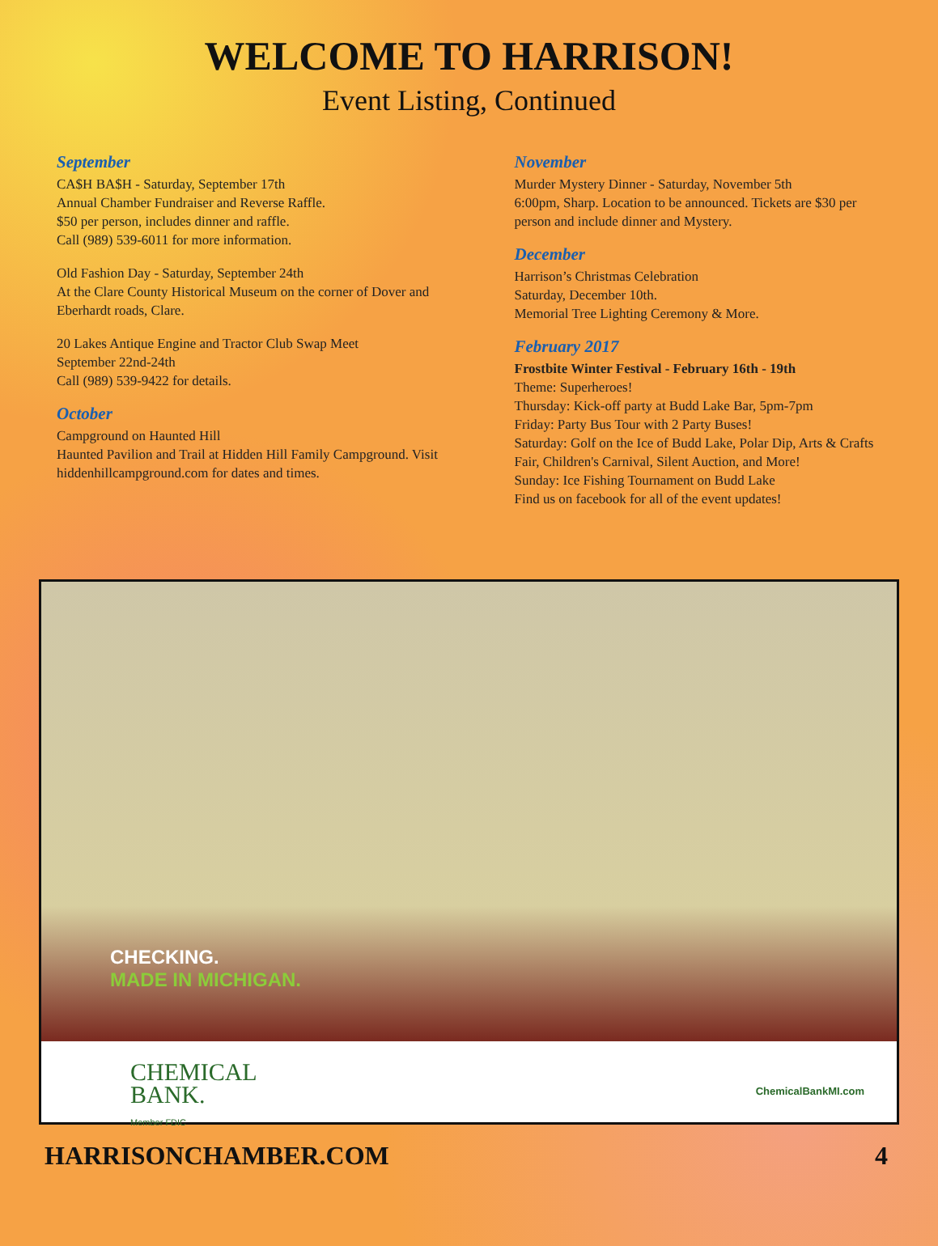WELCOME TO HARRISON!
Event Listing, Continued
September
CA$H BA$H - Saturday, September 17th
Annual Chamber Fundraiser and Reverse Raffle.
$50 per person, includes dinner and raffle.
Call (989) 539-6011 for more information.
Old Fashion Day - Saturday, September 24th
At the Clare County Historical Museum on the corner of Dover and Eberhardt roads, Clare.
20 Lakes Antique Engine and Tractor Club Swap Meet
September 22nd-24th
Call (989) 539-9422 for details.
October
Campground on Haunted Hill
Haunted Pavilion and Trail at Hidden Hill Family Campground. Visit hiddenhillcampground.com for dates and times.
November
Murder Mystery Dinner - Saturday, November 5th
6:00pm, Sharp. Location to be announced. Tickets are $30 per person and include dinner and Mystery.
December
Harrison’s Christmas Celebration
Saturday, December 10th.
Memorial Tree Lighting Ceremony & More.
February 2017
Frostbite Winter Festival - February 16th - 19th
Theme: Superheroes!
Thursday: Kick-off party at Budd Lake Bar, 5pm-7pm
Friday: Party Bus Tour with 2 Party Buses!
Saturday: Golf on the Ice of Budd Lake, Polar Dip, Arts & Crafts Fair, Children's Carnival, Silent Auction, and More!
Sunday: Ice Fishing Tournament on Budd Lake
Find us on facebook for all of the event updates!
CHECKING.
MADE IN MICHIGAN.
CHEMICAL
BANK.
Member FDIC
ChemicalBankMI.com
HARRISONCHAMBER.COM 4